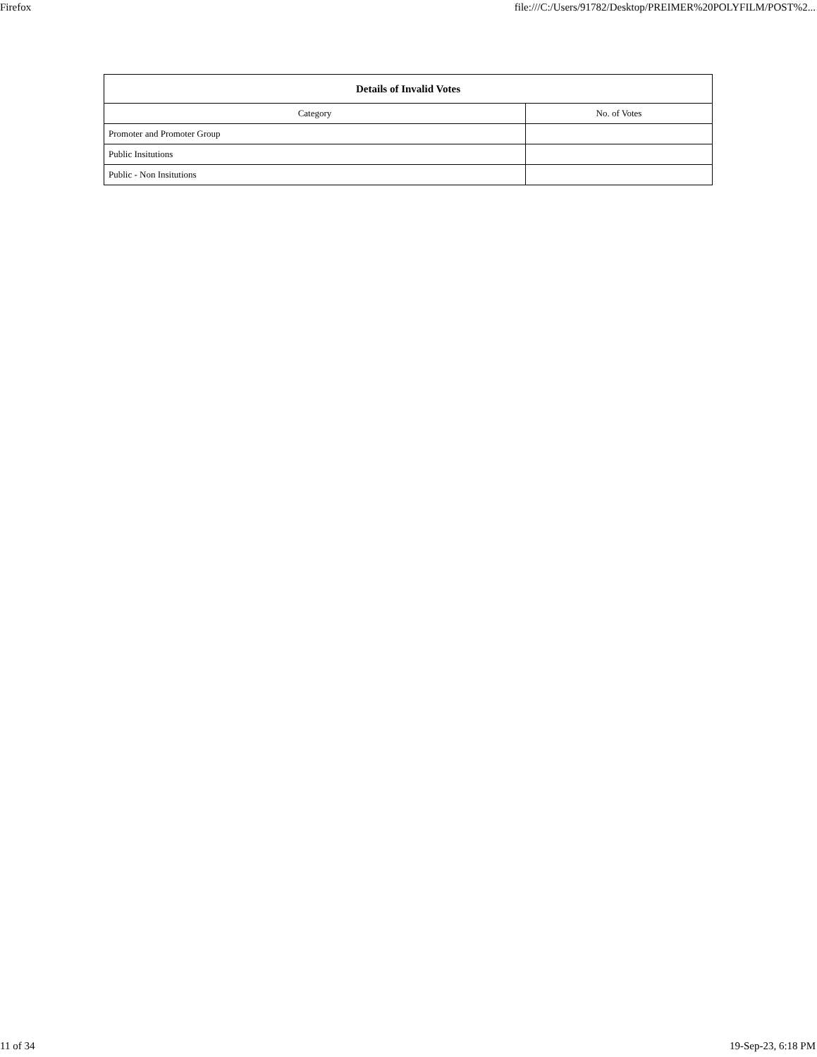Firefox file:///C:/Users/91782/Desktop/PREIMER%20POLYFILM/POST%2...
| Details of Invalid Votes | |
| --- | --- |
| Category | No. of Votes |
| Promoter and Promoter Group | |
| Public Insitutions | |
| Public - Non Insitutions | |
11 of 34 19-Sep-23, 6:18 PM